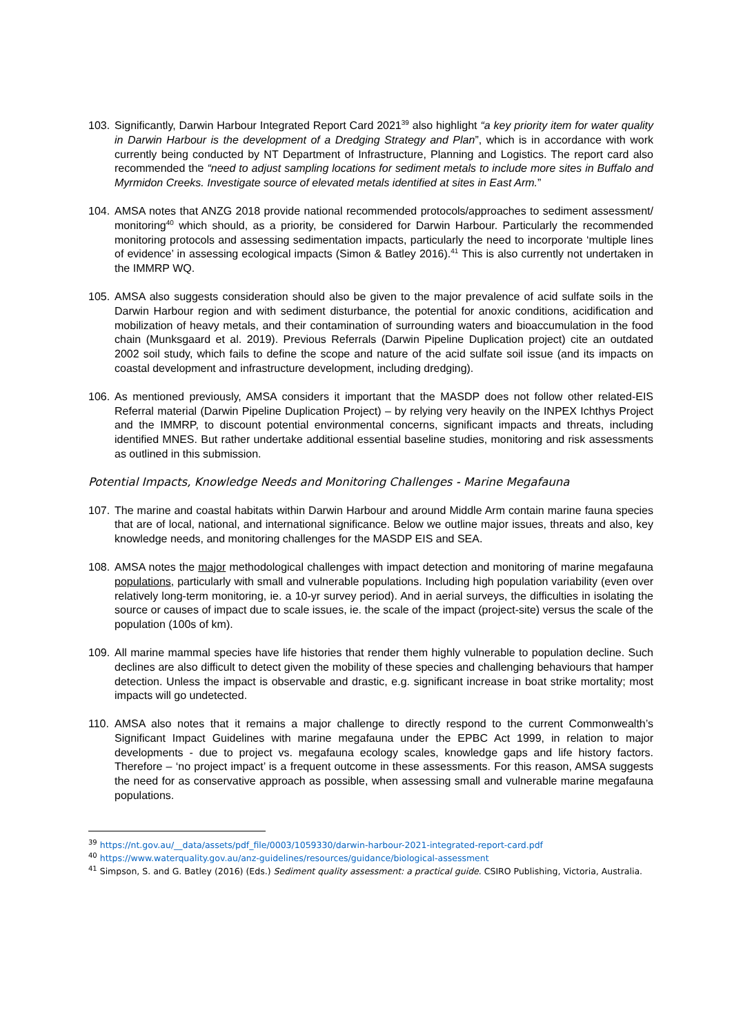103.
Significantly, Darwin Harbour Integrated Report Card 2021<sup>39</sup> also highlight “a key priority item for water quality in Darwin Harbour is the development of a Dredging Strategy and Plan”, which is in accordance with work currently being conducted by NT Department of Infrastructure, Planning and Logistics. The report card also recommended the “need to adjust sampling locations for sediment metals to include more sites in Buffalo and Myrmidon Creeks. Investigate source of elevated metals identified at sites in East Arm.”
104.
AMSA notes that ANZG 2018 provide national recommended protocols/approaches to sediment assessment/ monitoring<sup>40</sup> which should, as a priority, be considered for Darwin Harbour. Particularly the recommended monitoring protocols and assessing sedimentation impacts, particularly the need to incorporate ‘multiple lines of evidence’ in assessing ecological impacts (Simon & Batley 2016).<sup>41</sup> This is also currently not undertaken in the IMMRP WQ.
105.
AMSA also suggests consideration should also be given to the major prevalence of acid sulfate soils in the Darwin Harbour region and with sediment disturbance, the potential for anoxic conditions, acidification and mobilization of heavy metals, and their contamination of surrounding waters and bioaccumulation in the food chain (Munksgaard et al. 2019). Previous Referrals (Darwin Pipeline Duplication project) cite an outdated 2002 soil study, which fails to define the scope and nature of the acid sulfate soil issue (and its impacts on coastal development and infrastructure development, including dredging).
106.
As mentioned previously, AMSA considers it important that the MASDP does not follow other related-EIS Referral material (Darwin Pipeline Duplication Project) – by relying very heavily on the INPEX Ichthys Project and the IMMRP, to discount potential environmental concerns, significant impacts and threats, including identified MNES. But rather undertake additional essential baseline studies, monitoring and risk assessments as outlined in this submission.
Potential Impacts, Knowledge Needs and Monitoring Challenges - Marine Megafauna
107.
The marine and coastal habitats within Darwin Harbour and around Middle Arm contain marine fauna species that are of local, national, and international significance. Below we outline major issues, threats and also, key knowledge needs, and monitoring challenges for the MASDP EIS and SEA.
108.
AMSA notes the major methodological challenges with impact detection and monitoring of marine megafauna populations, particularly with small and vulnerable populations. Including high population variability (even over relatively long-term monitoring, ie. a 10-yr survey period). And in aerial surveys, the difficulties in isolating the source or causes of impact due to scale issues, ie. the scale of the impact (project-site) versus the scale of the population (100s of km).
109.
All marine mammal species have life histories that render them highly vulnerable to population decline. Such declines are also difficult to detect given the mobility of these species and challenging behaviours that hamper detection. Unless the impact is observable and drastic, e.g. significant increase in boat strike mortality; most impacts will go undetected.
110.
AMSA also notes that it remains a major challenge to directly respond to the current Commonwealth’s Significant Impact Guidelines with marine megafauna under the EPBC Act 1999, in relation to major developments - due to project vs. megafauna ecology scales, knowledge gaps and life history factors. Therefore – ‘no project impact’ is a frequent outcome in these assessments. For this reason, AMSA suggests the need for as conservative approach as possible, when assessing small and vulnerable marine megafauna populations.
<sup>39</sup> https://nt.gov.au/__data/assets/pdf_file/0003/1059330/darwin-harbour-2021-integrated-report-card.pdf
<sup>40</sup> https://www.waterquality.gov.au/anz-guidelines/resources/guidance/biological-assessment
<sup>41</sup> Simpson, S. and G. Batley (2016) (Eds.) Sediment quality assessment: a practical guide. CSIRO Publishing, Victoria, Australia.